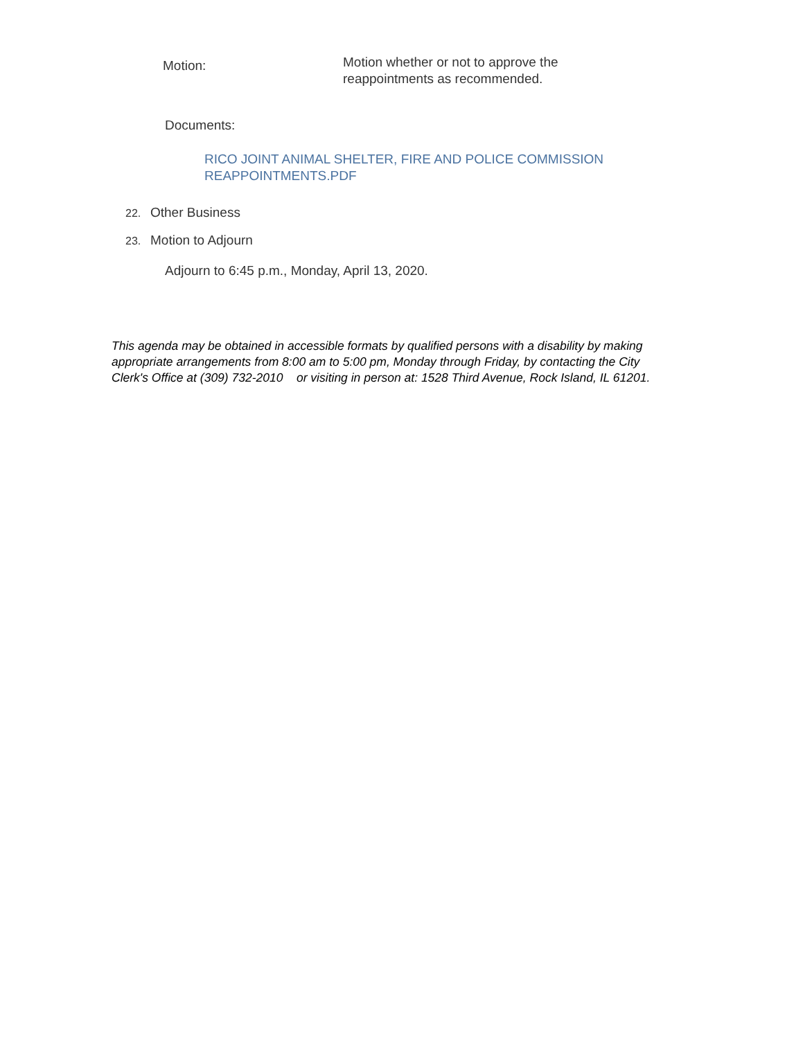Motion:
Motion whether or not to approve the
reappointments as recommended.
Documents:
RICO JOINT ANIMAL SHELTER, FIRE AND POLICE COMMISSION
REAPPOINTMENTS.PDF
22. Other Business
23. Motion to Adjourn
Adjourn to 6:45 p.m., Monday, April 13, 2020.
This agenda may be obtained in accessible formats by qualified persons with a disability by making appropriate arrangements from 8:00 am to 5:00 pm, Monday through Friday, by contacting the City Clerk's Office at (309) 732-2010 or visiting in person at: 1528 Third Avenue, Rock Island, IL 61201.